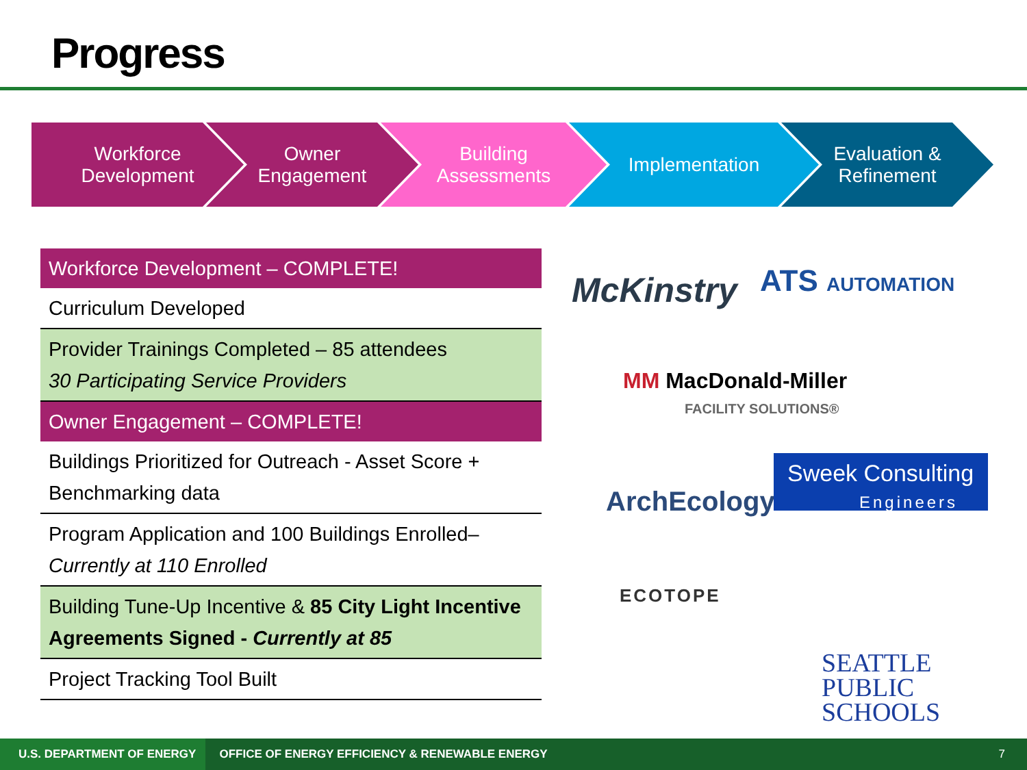Progress
Workforce
Development
Owner
Engagement
Building
Assessments
Implementation Evaluation &
Refinement
| Workforce Development – COMPLETE! |
| Curriculum Developed |
| Provider Trainings Completed – 85 attendees 30 Participating Service Providers |
| Owner Engagement – COMPLETE! |
| Buildings Prioritized for Outreach - Asset Score + Benchmarking data |
| Program Application and 100 Buildings Enrolled– Currently at 110 Enrolled |
| Building Tune-Up Incentive & 85 City Light Incentive Agreements Signed - Currently at 85 |
| Project Tracking Tool Built |
McKinstry ATS AUTOMATION
MM MacDonald-Miller
FACILITY SOLUTIONS®
ArchEcology
Sweek Consulting
Engineers
ECOTOPE
SEATTLE
PUBLIC
SCHOOLS
U.S. DEPARTMENT OF ENERGY OFFICE OF ENERGY EFFICIENCY & RENEWABLE ENERGY 7